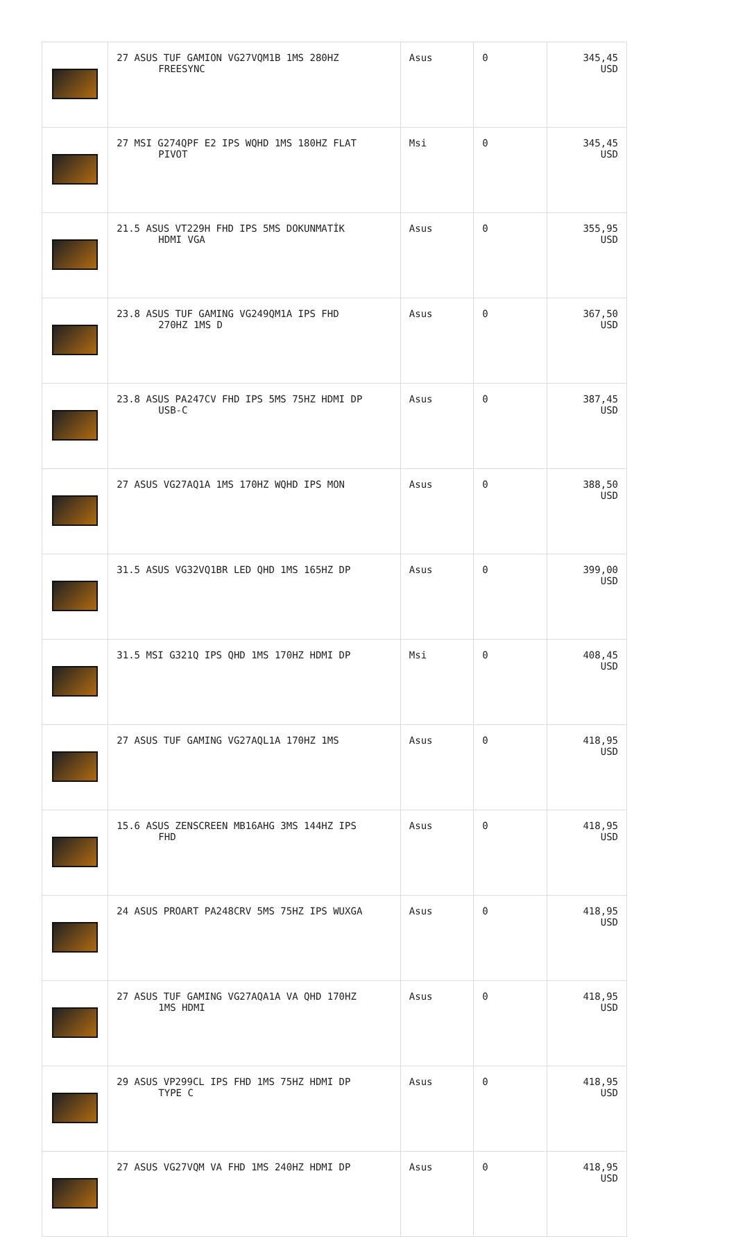| | 27 ASUS TUF GAMION VG27VQM1B 1MS 280HZ FREESYNC | Asus | 0 | 345,45 USD |
| | 27 MSI G274QPF E2 IPS WQHD 1MS 180HZ FLAT PIVOT | Msi | 0 | 345,45 USD |
| | 21.5 ASUS VT229H FHD IPS 5MS DOKUNMATİK HDMI VGA | Asus | 0 | 355,95 USD |
| | 23.8 ASUS TUF GAMING VG249QM1A IPS FHD 270HZ 1MS D | Asus | 0 | 367,50 USD |
| | 23.8 ASUS PA247CV FHD IPS 5MS 75HZ HDMI DP USB-C | Asus | 0 | 387,45 USD |
| | 27 ASUS VG27AQ1A 1MS 170HZ WQHD IPS MON | Asus | 0 | 388,50 USD |
| | 31.5 ASUS VG32VQ1BR LED QHD 1MS 165HZ DP | Asus | 0 | 399,00 USD |
| | 31.5 MSI G321Q IPS QHD 1MS 170HZ HDMI DP | Msi | 0 | 408,45 USD |
| | 27 ASUS TUF GAMING VG27AQL1A 170HZ 1MS | Asus | 0 | 418,95 USD |
| | 15.6 ASUS ZENSCREEN MB16AHG 3MS 144HZ IPS FHD | Asus | 0 | 418,95 USD |
| | 24 ASUS PROART PA248CRV 5MS 75HZ IPS WUXGA | Asus | 0 | 418,95 USD |
| | 27 ASUS TUF GAMING VG27AQA1A VA QHD 170HZ 1MS HDMI | Asus | 0 | 418,95 USD |
| | 29 ASUS VP299CL IPS FHD 1MS 75HZ HDMI DP TYPE C | Asus | 0 | 418,95 USD |
| | 27 ASUS VG27VQM VA FHD 1MS 240HZ HDMI DP | Asus | 0 | 418,95 USD |